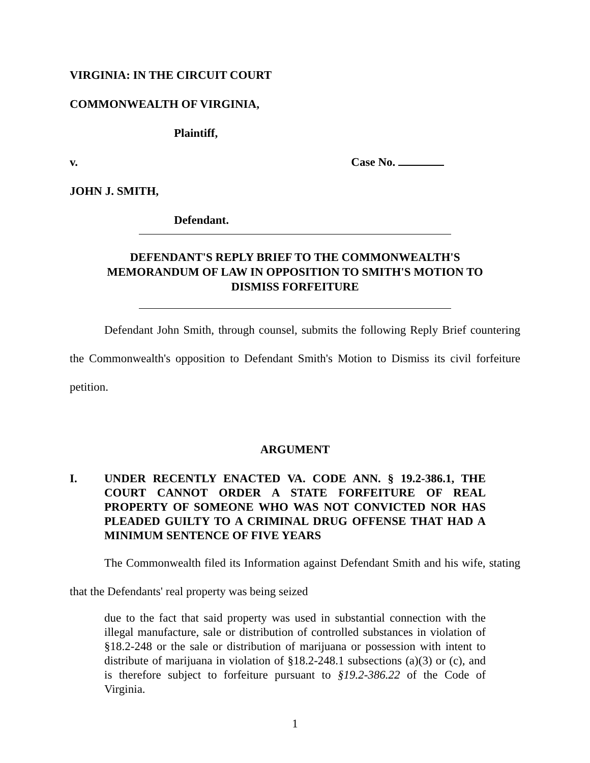VIRGINIA: IN THE CIRCUIT COURT
COMMONWEALTH OF VIRGINIA,
Plaintiff,
v. Case No.
JOHN J. SMITH,
Defendant.
DEFENDANT'S REPLY BRIEF TO THE COMMONWEALTH'S MEMORANDUM OF LAW IN OPPOSITION TO SMITH'S MOTION TO DISMISS FORFEITURE
Defendant John Smith, through counsel, submits the following Reply Brief countering the Commonwealth's opposition to Defendant Smith's Motion to Dismiss its civil forfeiture petition.
ARGUMENT
I. UNDER RECENTLY ENACTED VA. CODE ANN. § 19.2-386.1, THE COURT CANNOT ORDER A STATE FORFEITURE OF REAL PROPERTY OF SOMEONE WHO WAS NOT CONVICTED NOR HAS PLEADED GUILTY TO A CRIMINAL DRUG OFFENSE THAT HAD A MINIMUM SENTENCE OF FIVE YEARS
The Commonwealth filed its Information against Defendant Smith and his wife, stating that the Defendants' real property was being seized
due to the fact that said property was used in substantial connection with the illegal manufacture, sale or distribution of controlled substances in violation of §18.2-248 or the sale or distribution of marijuana or possession with intent to distribute of marijuana in violation of §18.2-248.1 subsections (a)(3) or (c), and is therefore subject to forfeiture pursuant to §19.2-386.22 of the Code of Virginia.
1